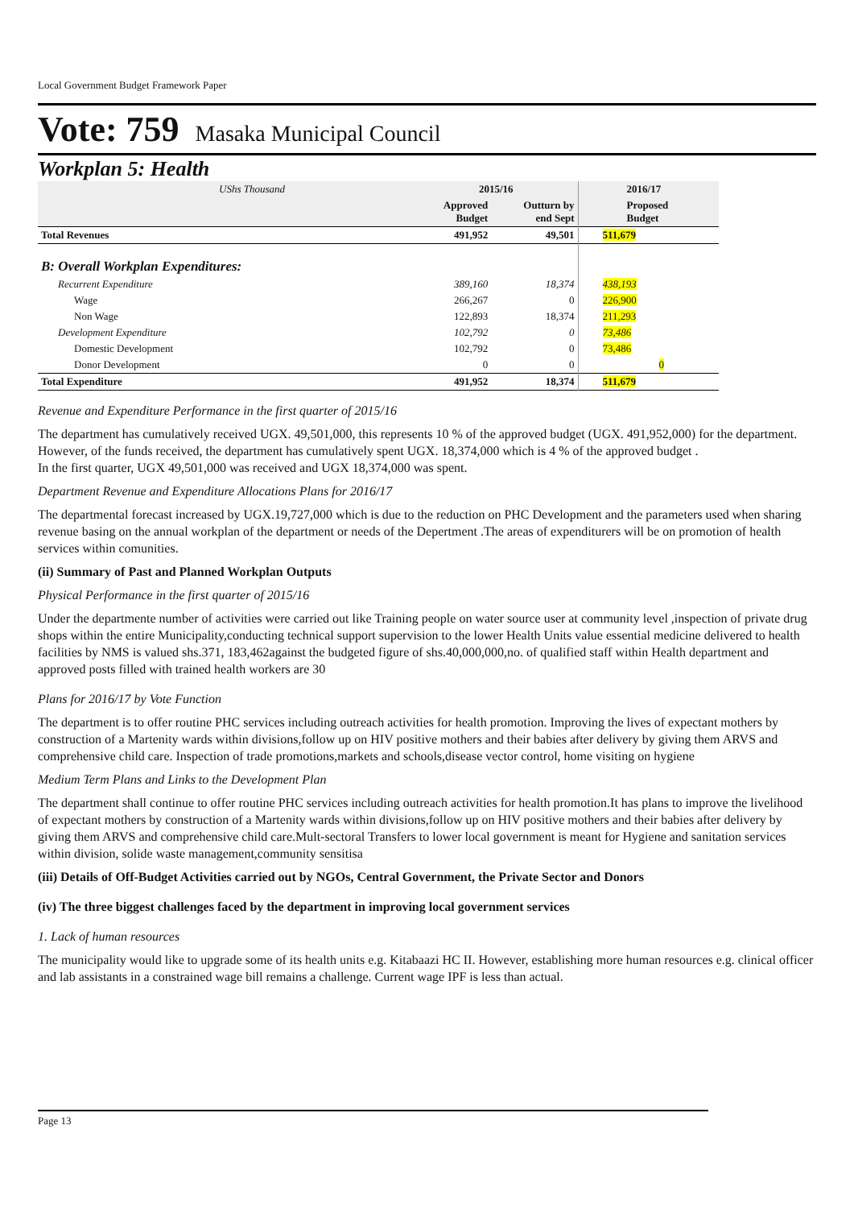Local Government Budget Framework Paper
Vote: 759 Masaka Municipal Council
Workplan 5: Health
| UShs Thousand | 2015/16 | | 2016/17 |
| | Approved Budget | Outturn by end Sept | Proposed Budget |
| Total Revenues | 491,952 | 49,501 | 511,679 |
| B: Overall Workplan Expenditures: | | | |
| Recurrent Expenditure | 389,160 | 18,374 | 438,193 |
| Wage | 266,267 | 0 | 226,900 |
| Non Wage | 122,893 | 18,374 | 211,293 |
| Development Expenditure | 102,792 | 0 | 73,486 |
| Domestic Development | 102,792 | 0 | 73,486 |
| Donor Development | 0 | 0 | 0 |
| Total Expenditure | 491,952 | 18,374 | 511,679 |
Revenue and Expenditure Performance in the first quarter of 2015/16
The department has cumulatively received UGX. 49,501,000, this represents 10 % of the approved budget (UGX. 491,952,000) for the department. However, of the funds received, the department has cumulatively spent UGX. 18,374,000 which is 4 % of the approved budget .
In the first quarter, UGX 49,501,000 was received and UGX 18,374,000 was spent.
Department Revenue and Expenditure Allocations Plans for 2016/17
The departmental forecast increased by UGX.19,727,000 which is due to the reduction on PHC Development and the parameters used when sharing revenue basing on the annual workplan of the department or needs of the Depertment .The areas of expenditurers will be on promotion of health services within comunities.
(ii) Summary of Past and Planned Workplan Outputs
Physical Performance in the first quarter of 2015/16
Under the departmente number of activities were carried out like Training people on water source user at community level ,inspection of private drug shops within the entire Municipality,conducting technical support supervision to the lower Health Units value essential medicine delivered to health facilities by NMS is valued shs.371, 183,462against the budgeted figure of shs.40,000,000,no. of qualified staff within Health department and approved posts filled with trained health workers are 30
Plans for 2016/17 by Vote Function
The department is to offer routine PHC services including outreach activities for health promotion. Improving the lives of expectant mothers by construction of a Martenity wards within divisions,follow up on HIV positive mothers and their babies after delivery by giving them ARVS and comprehensive child care. Inspection of trade promotions,markets and schools,disease vector control, home visiting on hygiene
Medium Term Plans and Links to the Development Plan
The department shall continue to offer routine PHC services including outreach activities for health promotion.It has plans to improve the livelihood of expectant mothers by construction of a Martenity wards within divisions,follow up on HIV positive mothers and their babies after delivery by giving them ARVS and comprehensive child care.Mult-sectoral Transfers to lower local government is meant for Hygiene and sanitation services within division, solide waste management,community sensitisa
(iii) Details of Off-Budget Activities carried out by NGOs, Central Government, the Private Sector and Donors
(iv) The three biggest challenges faced by the department in improving local government services
1. Lack of human resources
The municipality would like to upgrade some of its health units e.g. Kitabaazi HC II. However, establishing more human resources e.g. clinical officer and lab assistants in a constrained wage bill remains a challenge. Current wage IPF is less than actual.
Page 13